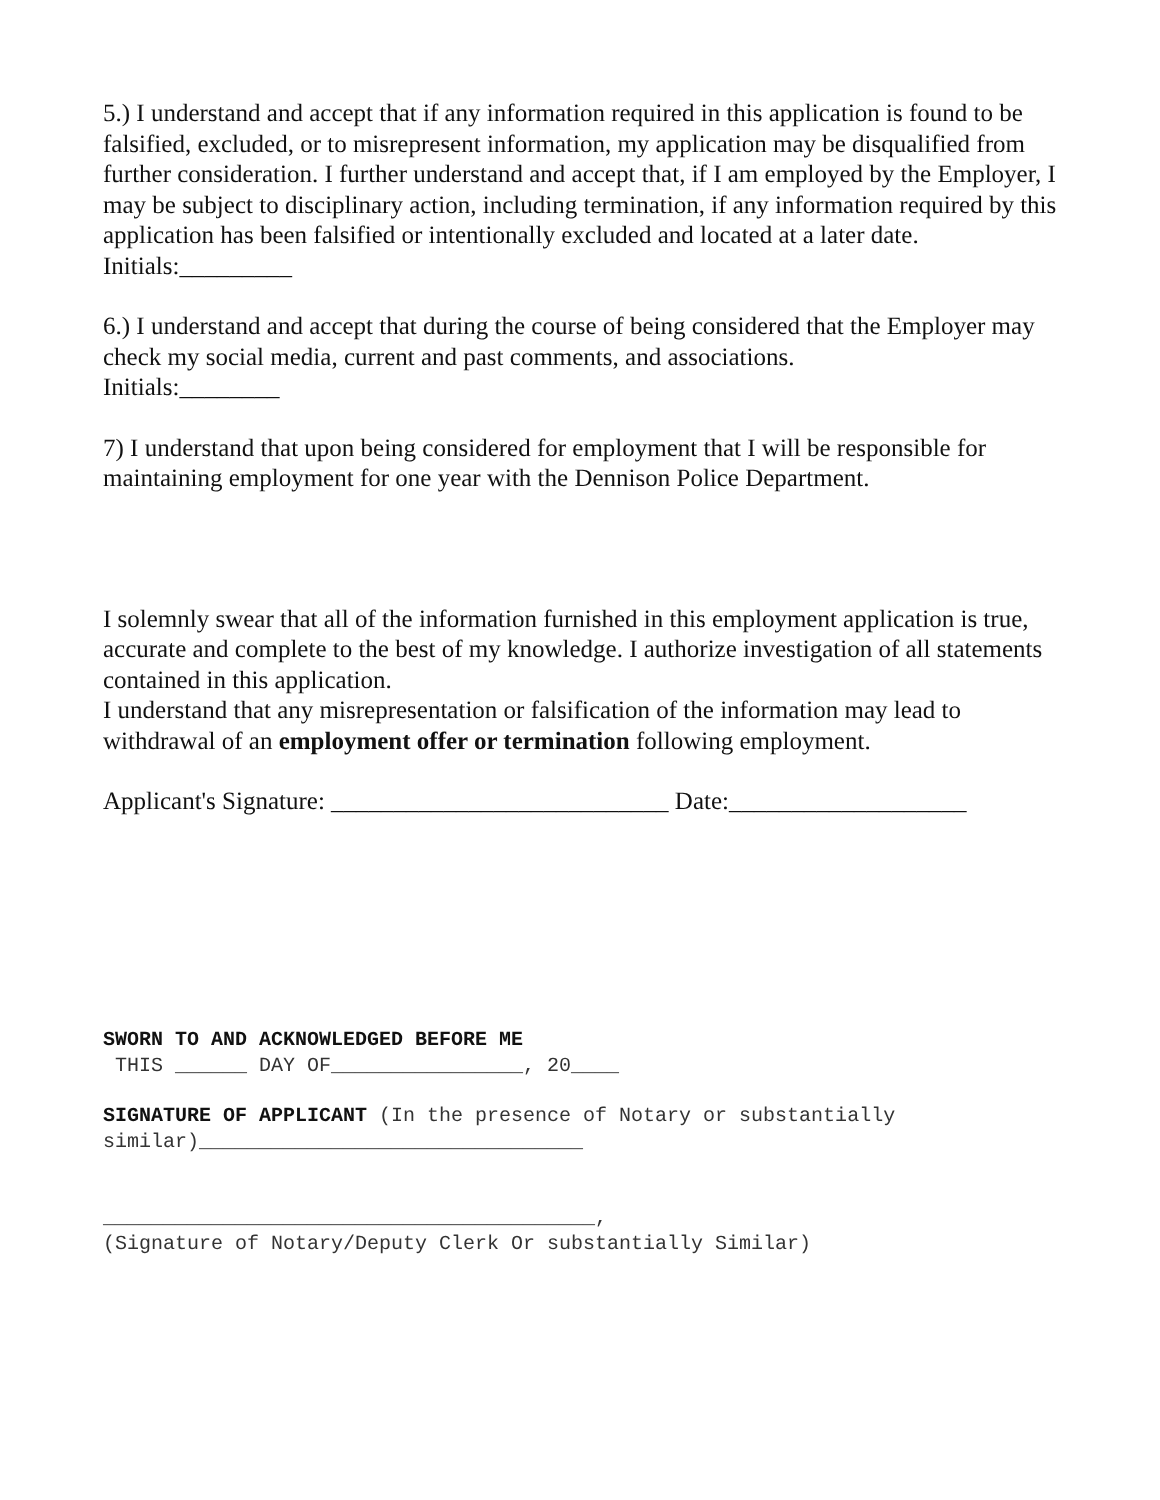5.) I understand and accept that if any information required in this application is found to be falsified, excluded, or to misrepresent information, my application may be disqualified from further consideration. I further understand and accept that, if I am employed by the Employer, I may be subject to disciplinary action, including termination, if any information required by this application has been falsified or intentionally excluded and located at a later date.
Initials:_________
6.) I understand and accept that during the course of being considered that the Employer may check my social media, current and past comments, and associations.
Initials:________
7) I understand that upon being considered for employment that I will be responsible for maintaining employment for one year with the Dennison Police Department.
I solemnly swear that all of the information furnished in this employment application is true, accurate and complete to the best of my knowledge. I authorize investigation of all statements contained in this application.
I understand that any misrepresentation or falsification of the information may lead to withdrawal of an employment offer or termination following employment.
Applicant's Signature: ___________________________ Date:___________________
SWORN TO AND ACKNOWLEDGED BEFORE ME
THIS ______ DAY OF________________, 20____
SIGNATURE OF APPLICANT (In the presence of Notary or substantially similar)________________________________
_________________________________________,
(Signature of Notary/Deputy Clerk Or substantially Similar)